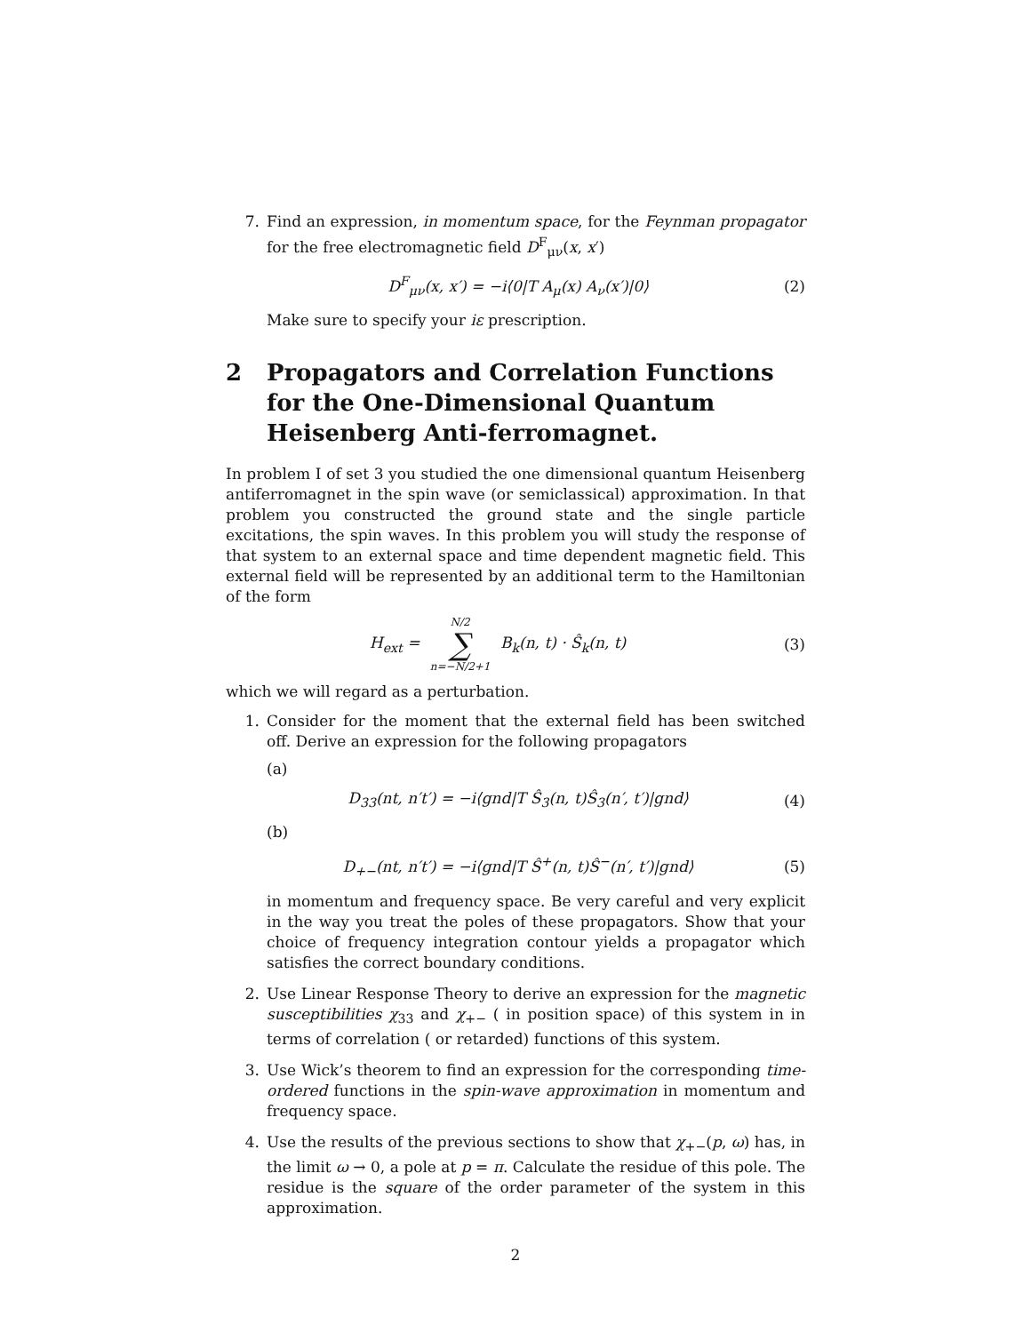7. Find an expression, in momentum space, for the Feynman propagator for the free electromagnetic field D<sup>F</sup><sub>μν</sub>(x, x′)
D<sup>F</sup><sub>μν</sub>(x, x′) = −i⟨0|T A<sub>μ</sub>(x) A<sub>ν</sub>(x′)|0⟩
(2)
Make sure to specify your iε prescription.
2 Propagators and Correlation Functions for the One-Dimensional Quantum Heisenberg Anti-ferromagnet.
In problem I of set 3 you studied the one dimensional quantum Heisenberg antiferromagnet in the spin wave (or semiclassical) approximation. In that problem you constructed the ground state and the single particle excitations, the spin waves. In this problem you will study the response of that system to an external space and time dependent magnetic field. This external field will be represented by an additional term to the Hamiltonian of the form
H<sub>ext</sub> = N/2 ∑ n=−N/2+1 B<sub>k</sub>(n, t) · Ŝ<sub>k</sub>(n, t)
(3)
which we will regard as a perturbation.
1. Consider for the moment that the external field has been switched off. Derive an expression for the following propagators
(a)
D<sub>33</sub>(nt, n′t′) = −i⟨gnd|T Ŝ<sub>3</sub>(n, t)Ŝ<sub>3</sub>(n′, t′)|gnd⟩
(4)
(b)
D<sub>+−</sub>(nt, n′t′) = −i⟨gnd|T Ŝ<sup>+</sup>(n, t)Ŝ<sup>−</sup>(n′, t′)|gnd⟩
(5)
in momentum and frequency space. Be very careful and very explicit in the way you treat the poles of these propagators. Show that your choice of frequency integration contour yields a propagator which satisfies the correct boundary conditions.
2. Use Linear Response Theory to derive an expression for the magnetic susceptibilities χ<sub>33</sub> and χ<sub>+−</sub> ( in position space) of this system in in terms of correlation ( or retarded) functions of this system.
3. Use Wick’s theorem to find an expression for the corresponding time-ordered functions in the spin-wave approximation in momentum and frequency space.
4. Use the results of the previous sections to show that χ<sub>+−</sub>(p, ω) has, in the limit ω → 0, a pole at p = π. Calculate the residue of this pole. The residue is the square of the order parameter of the system in this approximation.
2